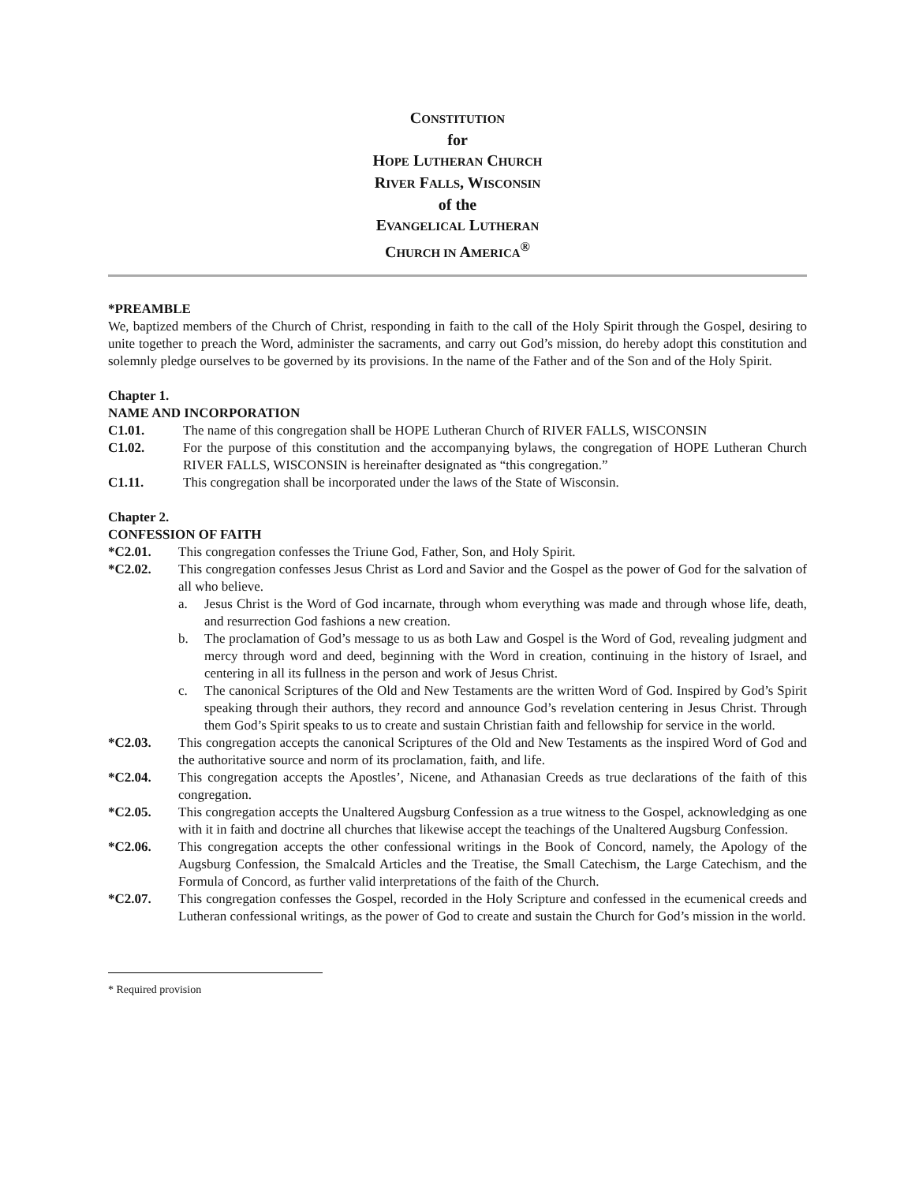CONSTITUTION
for
HOPE LUTHERAN CHURCH
RIVER FALLS, WISCONSIN
of the
EVANGELICAL LUTHERAN
CHURCH IN AMERICA<sup>®</sup>
*PREAMBLE
We, baptized members of the Church of Christ, responding in faith to the call of the Holy Spirit through the Gospel, desiring to unite together to preach the Word, administer the sacraments, and carry out God’s mission, do hereby adopt this constitution and solemnly pledge ourselves to be governed by its provisions. In the name of the Father and of the Son and of the Holy Spirit.
Chapter 1.
NAME AND INCORPORATION
C1.01. The name of this congregation shall be HOPE Lutheran Church of RIVER FALLS, WISCONSIN
C1.02. For the purpose of this constitution and the accompanying bylaws, the congregation of HOPE Lutheran Church RIVER FALLS, WISCONSIN is hereinafter designated as “this congregation.”
C1.11. This congregation shall be incorporated under the laws of the State of Wisconsin.
Chapter 2.
CONFESSION OF FAITH
*C2.01. This congregation confesses the Triune God, Father, Son, and Holy Spirit.
*C2.02. This congregation confesses Jesus Christ as Lord and Savior and the Gospel as the power of God for the salvation of all who believe.
a. Jesus Christ is the Word of God incarnate, through whom everything was made and through whose life, death, and resurrection God fashions a new creation.
b. The proclamation of God’s message to us as both Law and Gospel is the Word of God, revealing judgment and mercy through word and deed, beginning with the Word in creation, continuing in the history of Israel, and centering in all its fullness in the person and work of Jesus Christ.
c. The canonical Scriptures of the Old and New Testaments are the written Word of God. Inspired by God’s Spirit speaking through their authors, they record and announce God’s revelation centering in Jesus Christ. Through them God’s Spirit speaks to us to create and sustain Christian faith and fellowship for service in the world.
*C2.03. This congregation accepts the canonical Scriptures of the Old and New Testaments as the inspired Word of God and the authoritative source and norm of its proclamation, faith, and life.
*C2.04. This congregation accepts the Apostles’, Nicene, and Athanasian Creeds as true declarations of the faith of this congregation.
*C2.05. This congregation accepts the Unaltered Augsburg Confession as a true witness to the Gospel, acknowledging as one with it in faith and doctrine all churches that likewise accept the teachings of the Unaltered Augsburg Confession.
*C2.06. This congregation accepts the other confessional writings in the Book of Concord, namely, the Apology of the Augsburg Confession, the Smalcald Articles and the Treatise, the Small Catechism, the Large Catechism, and the Formula of Concord, as further valid interpretations of the faith of the Church.
*C2.07. This congregation confesses the Gospel, recorded in the Holy Scripture and confessed in the ecumenical creeds and Lutheran confessional writings, as the power of God to create and sustain the Church for God’s mission in the world.
* Required provision